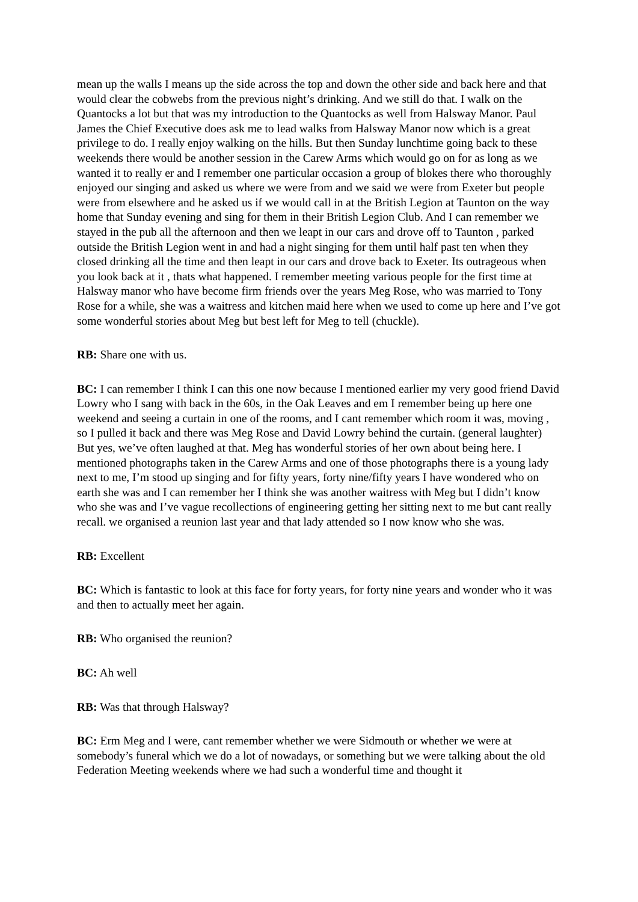mean up the walls I means up the side across the top and down the other side and back here and that would clear the cobwebs from the previous night’s drinking. And we still do that. I walk on the Quantocks a lot but that was my introduction to the Quantocks as well from Halsway Manor. Paul James the Chief Executive does ask me to lead walks from Halsway Manor now which is a great privilege to do. I really enjoy walking on the hills. But then Sunday lunchtime going back to these weekends there would be another session in the Carew Arms which would go on for as long as we wanted it to really er and I remember one particular occasion a group of blokes there who thoroughly enjoyed our singing and asked us where we were from and we said we were from Exeter but people were from elsewhere and he asked us if we would call in at the British Legion at Taunton on the way home that Sunday evening and sing for them in their British Legion Club. And I can remember we stayed in the pub all the afternoon and then we leapt in our cars and drove off to Taunton , parked outside the British Legion went in and had a night singing for them until half past ten when they closed drinking all the time and then leapt in our cars and drove back to Exeter. Its outrageous when you look back at it , thats what happened. I remember meeting various people for the first time at Halsway manor who have become firm friends over the years Meg Rose, who was married to Tony Rose for a while, she was a waitress and kitchen maid here when we used to come up here and I’ve got some wonderful stories about Meg but best left for Meg to tell (chuckle).
RB: Share one with us.
BC: I can remember I think I can this one now because I mentioned earlier my very good friend David Lowry who I sang with back in the 60s, in the Oak Leaves and em I remember being up here one weekend and seeing a curtain in one of the rooms, and I cant remember which room it was, moving , so I pulled it back and there was Meg Rose and David Lowry behind the curtain. (general laughter) But yes, we’ve often laughed at that. Meg has wonderful stories of her own about being here. I mentioned photographs taken in the Carew Arms and one of those photographs there is a young lady next to me, I’m stood up singing and for fifty years, forty nine/fifty years I have wondered who on earth she was and I can remember her I think she was another waitress with Meg but I didn’t know who she was and I’ve vague recollections of engineering getting her sitting next to me but cant really recall. we organised a reunion last year and that lady attended so I now know who she was.
RB: Excellent
BC: Which is fantastic to look at this face for forty years, for forty nine years and wonder who it was and then to actually meet her again.
RB: Who organised the reunion?
BC: Ah well
RB: Was that through Halsway?
BC: Erm Meg and I were, cant remember whether we were Sidmouth or whether we were at somebody’s funeral which we do a lot of nowadays, or something but we were talking about the old Federation Meeting weekends where we had such a wonderful time and thought it